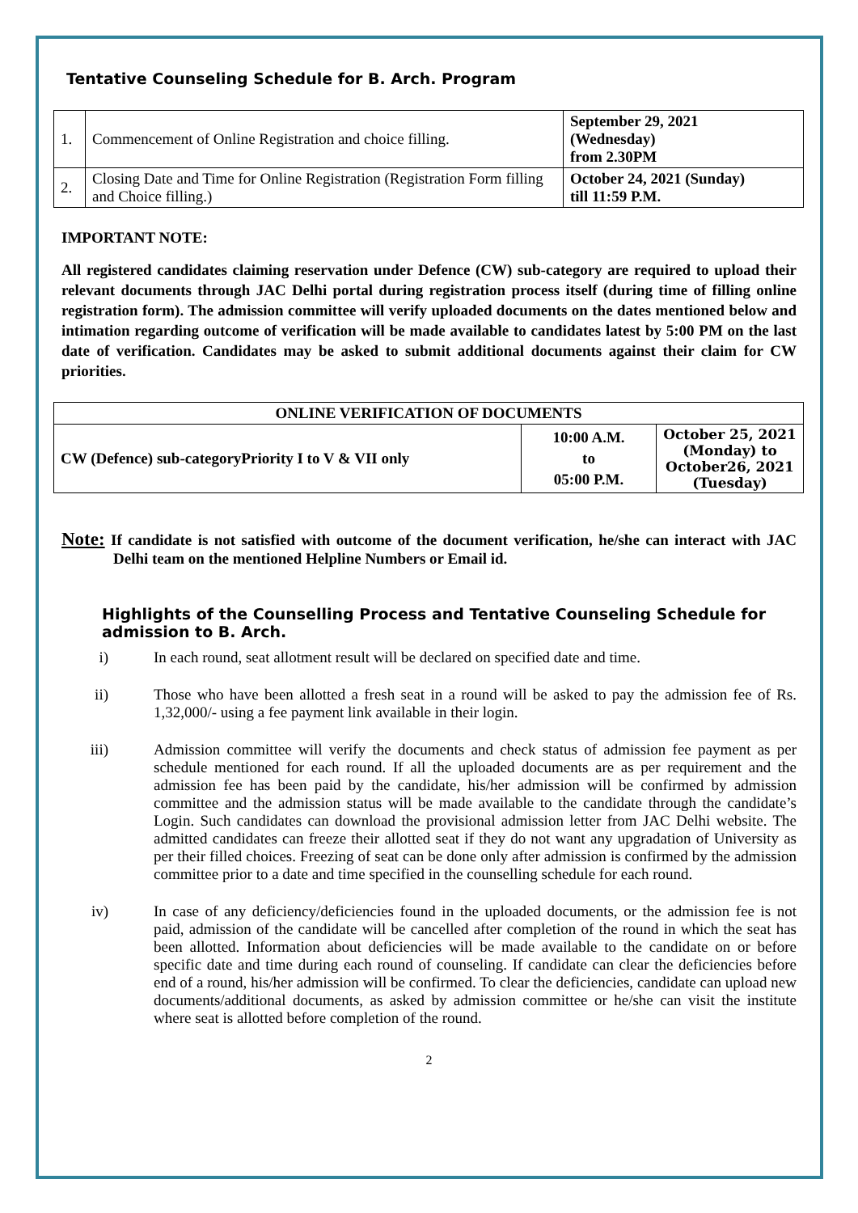Tentative Counseling Schedule for B. Arch. Program
| 1. | Commencement of Online Registration and choice filling. | September 29, 2021 (Wednesday) from 2.30PM |
| 2. | Closing Date and Time for Online Registration (Registration Form filling and Choice filling.) | October 24, 2021 (Sunday) till 11:59 P.M. |
IMPORTANT NOTE:
All registered candidates claiming reservation under Defence (CW) sub-category are required to upload their relevant documents through JAC Delhi portal during registration process itself (during time of filling online registration form). The admission committee will verify uploaded documents on the dates mentioned below and intimation regarding outcome of verification will be made available to candidates latest by 5:00 PM on the last date of verification. Candidates may be asked to submit additional documents against their claim for CW priorities.
| ONLINE VERIFICATION OF DOCUMENTS | | |
| CW (Defence) sub-categoryPriority I to V & VII only | 10:00 A.M. to 05:00 P.M. | October 25, 2021 (Monday) to October26, 2021 (Tuesday) |
Note: If candidate is not satisfied with outcome of the document verification, he/she can interact with JAC Delhi team on the mentioned Helpline Numbers or Email id.
Highlights of the Counselling Process and Tentative Counseling Schedule for admission to B. Arch.
i) In each round, seat allotment result will be declared on specified date and time.
ii) Those who have been allotted a fresh seat in a round will be asked to pay the admission fee of Rs. 1,32,000/- using a fee payment link available in their login.
iii) Admission committee will verify the documents and check status of admission fee payment as per schedule mentioned for each round. If all the uploaded documents are as per requirement and the admission fee has been paid by the candidate, his/her admission will be confirmed by admission committee and the admission status will be made available to the candidate through the candidate’s Login. Such candidates can download the provisional admission letter from JAC Delhi website. The admitted candidates can freeze their allotted seat if they do not want any upgradation of University as per their filled choices. Freezing of seat can be done only after admission is confirmed by the admission committee prior to a date and time specified in the counselling schedule for each round.
iv) In case of any deficiency/deficiencies found in the uploaded documents, or the admission fee is not paid, admission of the candidate will be cancelled after completion of the round in which the seat has been allotted. Information about deficiencies will be made available to the candidate on or before specific date and time during each round of counseling. If candidate can clear the deficiencies before end of a round, his/her admission will be confirmed. To clear the deficiencies, candidate can upload new documents/additional documents, as asked by admission committee or he/she can visit the institute where seat is allotted before completion of the round.
2